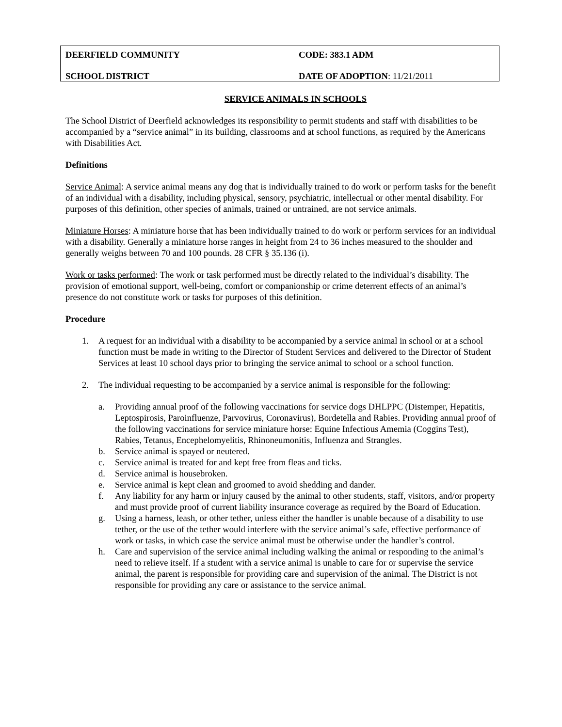DEERFIELD COMMUNITY CODE: 383.1 ADM
SCHOOL DISTRICT DATE OF ADOPTION: 11/21/2011
SERVICE ANIMALS IN SCHOOLS
The School District of Deerfield acknowledges its responsibility to permit students and staff with disabilities to be accompanied by a “service animal” in its building, classrooms and at school functions, as required by the Americans with Disabilities Act.
Definitions
Service Animal: A service animal means any dog that is individually trained to do work or perform tasks for the benefit of an individual with a disability, including physical, sensory, psychiatric, intellectual or other mental disability. For purposes of this definition, other species of animals, trained or untrained, are not service animals.
Miniature Horses: A miniature horse that has been individually trained to do work or perform services for an individual with a disability. Generally a miniature horse ranges in height from 24 to 36 inches measured to the shoulder and generally weighs between 70 and 100 pounds. 28 CFR § 35.136 (i).
Work or tasks performed: The work or task performed must be directly related to the individual’s disability. The provision of emotional support, well-being, comfort or companionship or crime deterrent effects of an animal’s presence do not constitute work or tasks for purposes of this definition.
Procedure
1. A request for an individual with a disability to be accompanied by a service animal in school or at a school function must be made in writing to the Director of Student Services and delivered to the Director of Student Services at least 10 school days prior to bringing the service animal to school or a school function.
2. The individual requesting to be accompanied by a service animal is responsible for the following:
a. Providing annual proof of the following vaccinations for service dogs DHLPPC (Distemper, Hepatitis, Leptospirosis, Paroinfluenze, Parvovirus, Coronavirus), Bordetella and Rabies. Providing annual proof of the following vaccinations for service miniature horse: Equine Infectious Amemia (Coggins Test), Rabies, Tetanus, Encephelomyelitis, Rhinoneumonitis, Influenza and Strangles.
b. Service animal is spayed or neutered.
c. Service animal is treated for and kept free from fleas and ticks.
d. Service animal is housebroken.
e. Service animal is kept clean and groomed to avoid shedding and dander.
f. Any liability for any harm or injury caused by the animal to other students, staff, visitors, and/or property and must provide proof of current liability insurance coverage as required by the Board of Education.
g. Using a harness, leash, or other tether, unless either the handler is unable because of a disability to use tether, or the use of the tether would interfere with the service animal’s safe, effective performance of work or tasks, in which case the service animal must be otherwise under the handler’s control.
h. Care and supervision of the service animal including walking the animal or responding to the animal’s need to relieve itself. If a student with a service animal is unable to care for or supervise the service animal, the parent is responsible for providing care and supervision of the animal. The District is not responsible for providing any care or assistance to the service animal.